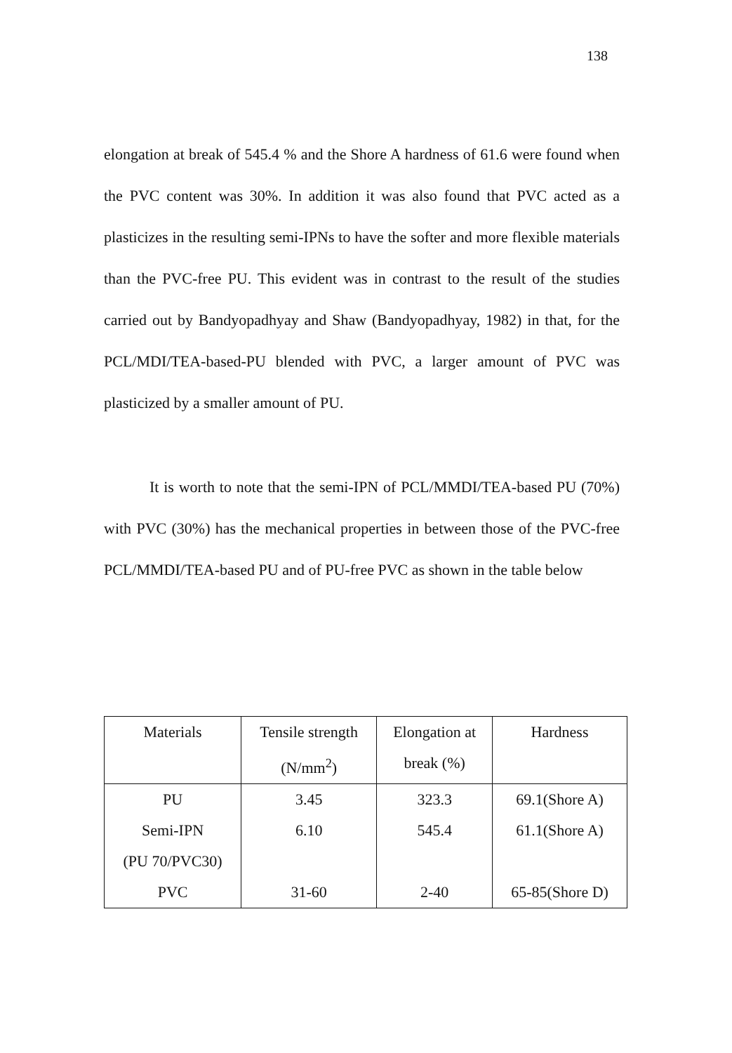138
elongation at break of 545.4 % and the Shore A hardness of 61.6 were found when the PVC content was 30%. In addition it was also found that PVC acted as a plasticizes in the resulting semi-IPNs to have the softer and more flexible materials than the PVC-free PU. This evident was in contrast to the result of the studies carried out by Bandyopadhyay and Shaw (Bandyopadhyay, 1982) in that, for the PCL/MDI/TEA-based-PU blended with PVC, a larger amount of PVC was plasticized by a smaller amount of PU.
It is worth to note that the semi-IPN of PCL/MMDI/TEA-based PU (70%) with PVC (30%) has the mechanical properties in between those of the PVC-free PCL/MMDI/TEA-based PU and of PU-free PVC as shown in the table below
| Materials | Tensile strength (N/mm<sup>2</sup>) | Elongation at break (%) | Hardness |
| --- | --- | --- | --- |
| PU | 3.45 | 323.3 | 69.1(Shore A) |
| Semi-IPN (PU 70/PVC30) | 6.10 | 545.4 | 61.1(Shore A) |
| PVC | 31-60 | 2-40 | 65-85(Shore D) |